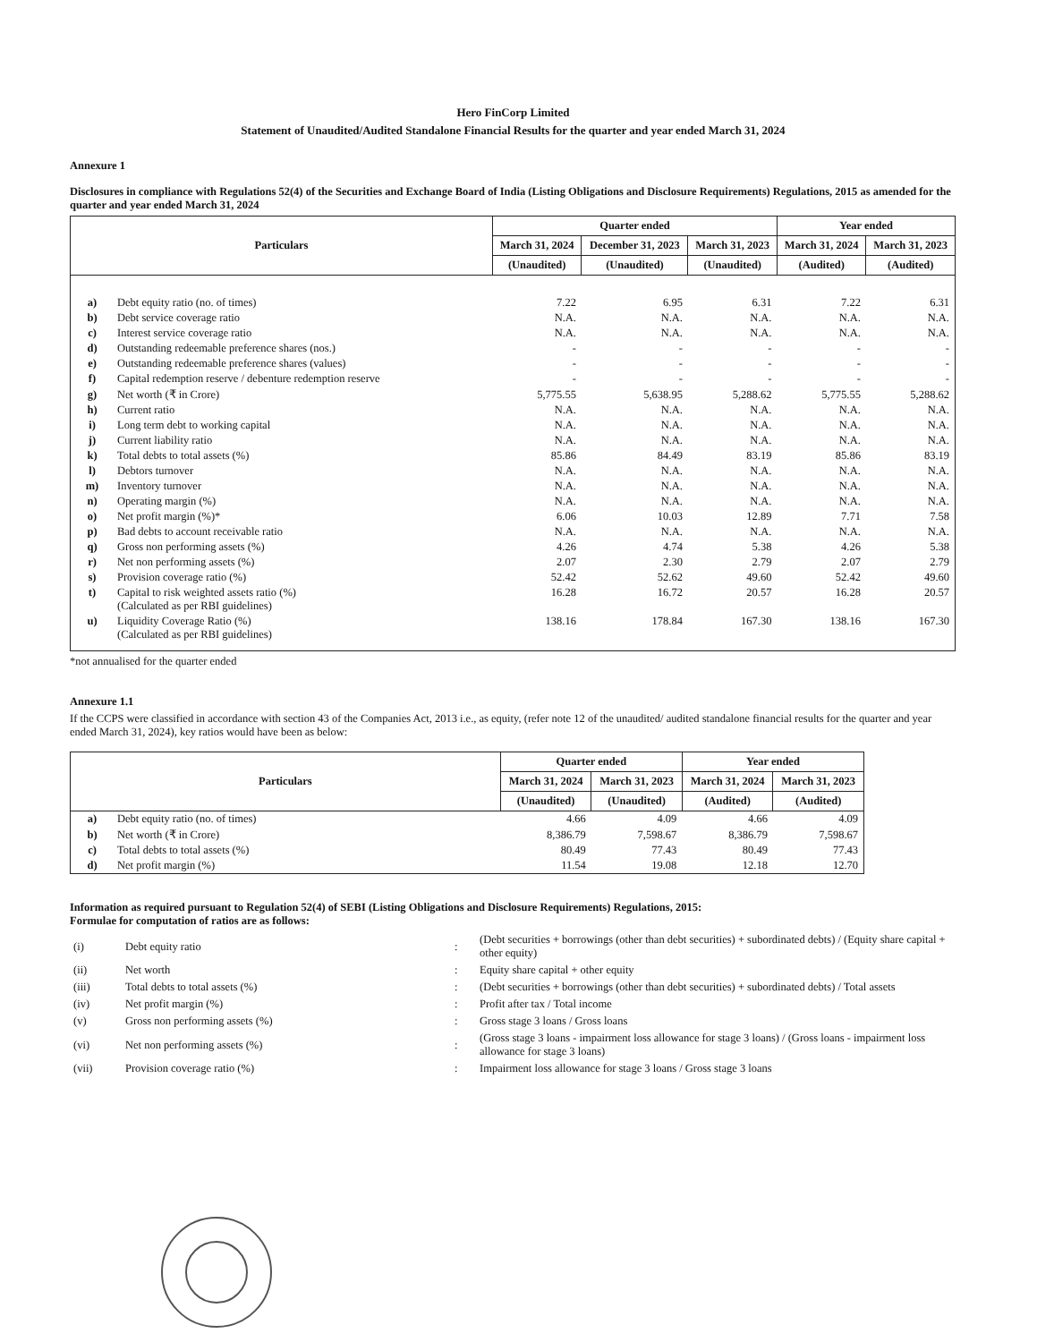Hero FinCorp Limited
Statement of Unaudited/Audited Standalone Financial Results for the quarter and year ended March 31, 2024
Annexure 1
Disclosures in compliance with Regulations 52(4) of the Securities and Exchange Board of India (Listing Obligations and Disclosure Requirements) Regulations, 2015 as amended for the quarter and year ended March 31, 2024
| Particulars | | Quarter ended | | | Year ended | |
| --- | --- | --- | --- | --- | --- | --- |
| | | March 31, 2024 | December 31, 2023 | March 31, 2023 | March 31, 2024 | March 31, 2023 |
| | | (Unaudited) | (Unaudited) | (Unaudited) | (Audited) | (Audited) |
| a) | Debt equity ratio (no. of times) | 7.22 | 6.95 | 6.31 | 7.22 | 6.31 |
| b) | Debt service coverage ratio | N.A. | N.A. | N.A. | N.A. | N.A. |
| c) | Interest service coverage ratio | N.A. | N.A. | N.A. | N.A. | N.A. |
| d) | Outstanding redeemable preference shares (nos.) | - | - | - | - | - |
| e) | Outstanding redeemable preference shares (values) | - | - | - | - | - |
| f) | Capital redemption reserve / debenture redemption reserve | - | - | - | - | - |
| g) | Net worth (₹ in Crore) | 5,775.55 | 5,638.95 | 5,288.62 | 5,775.55 | 5,288.62 |
| h) | Current ratio | N.A. | N.A. | N.A. | N.A. | N.A. |
| i) | Long term debt to working capital | N.A. | N.A. | N.A. | N.A. | N.A. |
| j) | Current liability ratio | N.A. | N.A. | N.A. | N.A. | N.A. |
| k) | Total debts to total assets (%) | 85.86 | 84.49 | 83.19 | 85.86 | 83.19 |
| l) | Debtors turnover | N.A. | N.A. | N.A. | N.A. | N.A. |
| m) | Inventory turnover | N.A. | N.A. | N.A. | N.A. | N.A. |
| n) | Operating margin (%) | N.A. | N.A. | N.A. | N.A. | N.A. |
| o) | Net profit margin (%)* | 6.06 | 10.03 | 12.89 | 7.71 | 7.58 |
| p) | Bad debts to account receivable ratio | N.A. | N.A. | N.A. | N.A. | N.A. |
| q) | Gross non performing assets (%) | 4.26 | 4.74 | 5.38 | 4.26 | 5.38 |
| r) | Net non performing assets (%) | 2.07 | 2.30 | 2.79 | 2.07 | 2.79 |
| s) | Provision coverage ratio (%) | 52.42 | 52.62 | 49.60 | 52.42 | 49.60 |
| t) | Capital to risk weighted assets ratio (%) (Calculated as per RBI guidelines) | 16.28 | 16.72 | 20.57 | 16.28 | 20.57 |
| u) | Liquidity Coverage Ratio (%) (Calculated as per RBI guidelines) | 138.16 | 178.84 | 167.30 | 138.16 | 167.30 |
*not annualised for the quarter ended
Annexure 1.1
If the CCPS were classified in accordance with section 43 of the Companies Act, 2013 i.e., as equity, (refer note 12 of the unaudited/ audited standalone financial results for the quarter and year ended March 31, 2024), key ratios would have been as below:
| Particulars | | Quarter ended | | Year ended | |
| --- | --- | --- | --- | --- | --- |
| | | March 31, 2024 | March 31, 2023 | March 31, 2024 | March 31, 2023 |
| | | (Unaudited) | (Unaudited) | (Audited) | (Audited) |
| a) | Debt equity ratio (no. of times) | 4.66 | 4.09 | 4.66 | 4.09 |
| b) | Net worth (₹ in Crore) | 8,386.79 | 7,598.67 | 8,386.79 | 7,598.67 |
| c) | Total debts to total assets (%) | 80.49 | 77.43 | 80.49 | 77.43 |
| d) | Net profit margin (%) | 11.54 | 19.08 | 12.18 | 12.70 |
Information as required pursuant to Regulation 52(4) of SEBI (Listing Obligations and Disclosure Requirements) Regulations, 2015:
Formulae for computation of ratios are as follows:
| (i) | Debt equity ratio | : | (Debt securities + borrowings (other than debt securities) + subordinated debts) / (Equity share capital + other equity) |
| (ii) | Net worth | : | Equity share capital + other equity |
| (iii) | Total debts to total assets (%) | : | (Debt securities + borrowings (other than debt securities) + subordinated debts) / Total assets |
| (iv) | Net profit margin (%) | : | Profit after tax / Total income |
| (v) | Gross non performing assets (%) | : | Gross stage 3 loans / Gross loans |
| (vi) | Net non performing assets (%) | : | (Gross stage 3 loans - impairment loss allowance for stage 3 loans) / (Gross loans - impairment loss allowance for stage 3 loans) |
| (vii) | Provision coverage ratio (%) | : | Impairment loss allowance for stage 3 loans / Gross stage 3 loans |